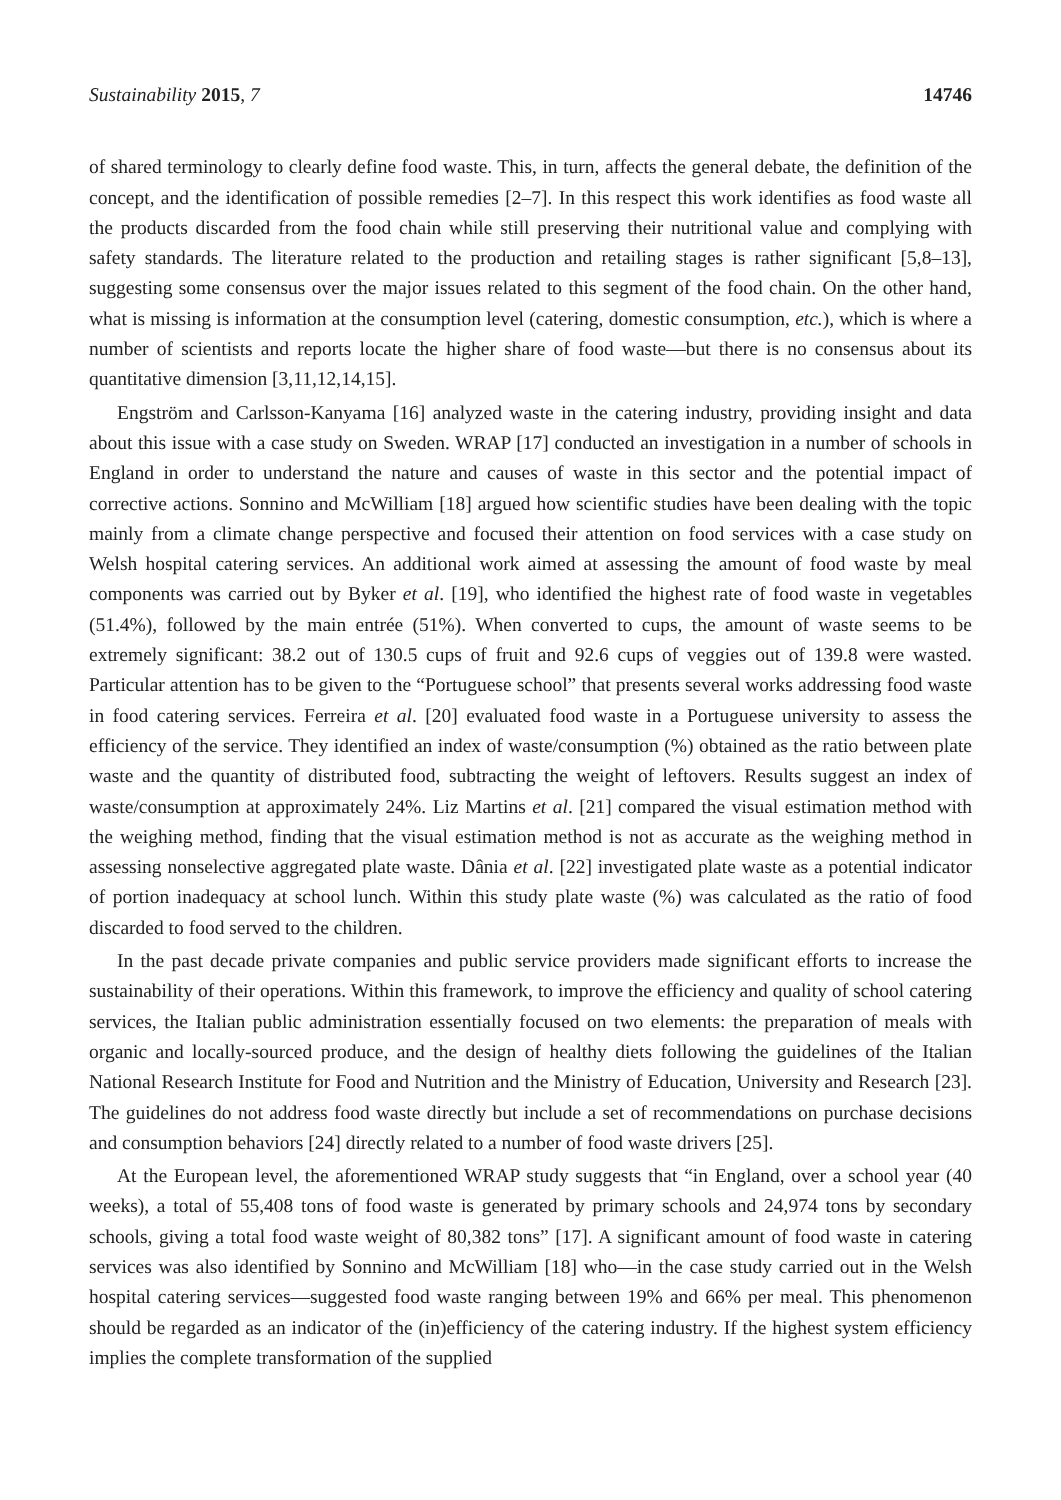Sustainability 2015, 7 14746
of shared terminology to clearly define food waste. This, in turn, affects the general debate, the definition of the concept, and the identification of possible remedies [2–7]. In this respect this work identifies as food waste all the products discarded from the food chain while still preserving their nutritional value and complying with safety standards. The literature related to the production and retailing stages is rather significant [5,8–13], suggesting some consensus over the major issues related to this segment of the food chain. On the other hand, what is missing is information at the consumption level (catering, domestic consumption, etc.), which is where a number of scientists and reports locate the higher share of food waste—but there is no consensus about its quantitative dimension [3,11,12,14,15].
Engström and Carlsson-Kanyama [16] analyzed waste in the catering industry, providing insight and data about this issue with a case study on Sweden. WRAP [17] conducted an investigation in a number of schools in England in order to understand the nature and causes of waste in this sector and the potential impact of corrective actions. Sonnino and McWilliam [18] argued how scientific studies have been dealing with the topic mainly from a climate change perspective and focused their attention on food services with a case study on Welsh hospital catering services. An additional work aimed at assessing the amount of food waste by meal components was carried out by Byker et al. [19], who identified the highest rate of food waste in vegetables (51.4%), followed by the main entrée (51%). When converted to cups, the amount of waste seems to be extremely significant: 38.2 out of 130.5 cups of fruit and 92.6 cups of veggies out of 139.8 were wasted. Particular attention has to be given to the “Portuguese school” that presents several works addressing food waste in food catering services. Ferreira et al. [20] evaluated food waste in a Portuguese university to assess the efficiency of the service. They identified an index of waste/consumption (%) obtained as the ratio between plate waste and the quantity of distributed food, subtracting the weight of leftovers. Results suggest an index of waste/consumption at approximately 24%. Liz Martins et al. [21] compared the visual estimation method with the weighing method, finding that the visual estimation method is not as accurate as the weighing method in assessing nonselective aggregated plate waste. Dânia et al. [22] investigated plate waste as a potential indicator of portion inadequacy at school lunch. Within this study plate waste (%) was calculated as the ratio of food discarded to food served to the children.
In the past decade private companies and public service providers made significant efforts to increase the sustainability of their operations. Within this framework, to improve the efficiency and quality of school catering services, the Italian public administration essentially focused on two elements: the preparation of meals with organic and locally-sourced produce, and the design of healthy diets following the guidelines of the Italian National Research Institute for Food and Nutrition and the Ministry of Education, University and Research [23]. The guidelines do not address food waste directly but include a set of recommendations on purchase decisions and consumption behaviors [24] directly related to a number of food waste drivers [25].
At the European level, the aforementioned WRAP study suggests that “in England, over a school year (40 weeks), a total of 55,408 tons of food waste is generated by primary schools and 24,974 tons by secondary schools, giving a total food waste weight of 80,382 tons” [17]. A significant amount of food waste in catering services was also identified by Sonnino and McWilliam [18] who—in the case study carried out in the Welsh hospital catering services—suggested food waste ranging between 19% and 66% per meal. This phenomenon should be regarded as an indicator of the (in)efficiency of the catering industry. If the highest system efficiency implies the complete transformation of the supplied